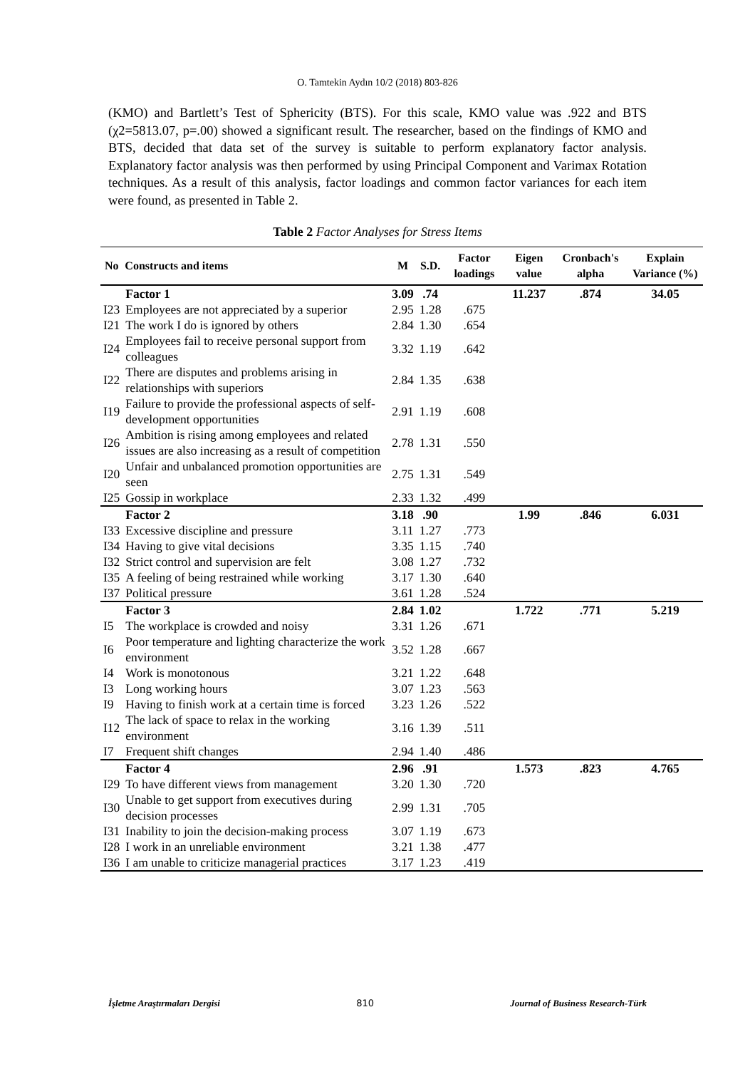O. Tamtekin Aydın 10/2 (2018) 803-826
(KMO) and Bartlett’s Test of Sphericity (BTS). For this scale, KMO value was .922 and BTS (χ2=5813.07, p=.00) showed a significant result. The researcher, based on the findings of KMO and BTS, decided that data set of the survey is suitable to perform explanatory factor analysis. Explanatory factor analysis was then performed by using Principal Component and Varimax Rotation techniques. As a result of this analysis, factor loadings and common factor variances for each item were found, as presented in Table 2.
Table 2 Factor Analyses for Stress Items
| No | Constructs and items | M | S.D. | Factor loadings | Eigen value | Cronbach's alpha | Explain Variance (%) |
| --- | --- | --- | --- | --- | --- | --- | --- |
| | Factor 1 | 3.09 | .74 | | 11.237 | .874 | 34.05 |
| I23 | Employees are not appreciated by a superior | 2.95 | 1.28 | .675 | | | |
| I21 | The work I do is ignored by others | 2.84 | 1.30 | .654 | | | |
| I24 | Employees fail to receive personal support from colleagues | 3.32 | 1.19 | .642 | | | |
| I22 | There are disputes and problems arising in relationships with superiors | 2.84 | 1.35 | .638 | | | |
| I19 | Failure to provide the professional aspects of self-development opportunities | 2.91 | 1.19 | .608 | | | |
| I26 | Ambition is rising among employees and related issues are also increasing as a result of competition | 2.78 | 1.31 | .550 | | | |
| I20 | Unfair and unbalanced promotion opportunities are seen | 2.75 | 1.31 | .549 | | | |
| I25 | Gossip in workplace | 2.33 | 1.32 | .499 | | | |
| | Factor 2 | 3.18 | .90 | | 1.99 | .846 | 6.031 |
| I33 | Excessive discipline and pressure | 3.11 | 1.27 | .773 | | | |
| I34 | Having to give vital decisions | 3.35 | 1.15 | .740 | | | |
| I32 | Strict control and supervision are felt | 3.08 | 1.27 | .732 | | | |
| I35 | A feeling of being restrained while working | 3.17 | 1.30 | .640 | | | |
| I37 | Political pressure | 3.61 | 1.28 | .524 | | | |
| | Factor 3 | 2.84 | 1.02 | | 1.722 | .771 | 5.219 |
| I5 | The workplace is crowded and noisy | 3.31 | 1.26 | .671 | | | |
| I6 | Poor temperature and lighting characterize the work environment | 3.52 | 1.28 | .667 | | | |
| I4 | Work is monotonous | 3.21 | 1.22 | .648 | | | |
| I3 | Long working hours | 3.07 | 1.23 | .563 | | | |
| I9 | Having to finish work at a certain time is forced | 3.23 | 1.26 | .522 | | | |
| I12 | The lack of space to relax in the working environment | 3.16 | 1.39 | .511 | | | |
| I7 | Frequent shift changes | 2.94 | 1.40 | .486 | | | |
| | Factor 4 | 2.96 | .91 | | 1.573 | .823 | 4.765 |
| I29 | To have different views from management | 3.20 | 1.30 | .720 | | | |
| I30 | Unable to get support from executives during decision processes | 2.99 | 1.31 | .705 | | | |
| I31 | Inability to join the decision-making process | 3.07 | 1.19 | .673 | | | |
| I28 | I work in an unreliable environment | 3.21 | 1.38 | .477 | | | |
| I36 | I am unable to criticize managerial practices | 3.17 | 1.23 | .419 | | | |
İşletme Araştırmaları Dergisi 810 Journal of Business Research-Türk